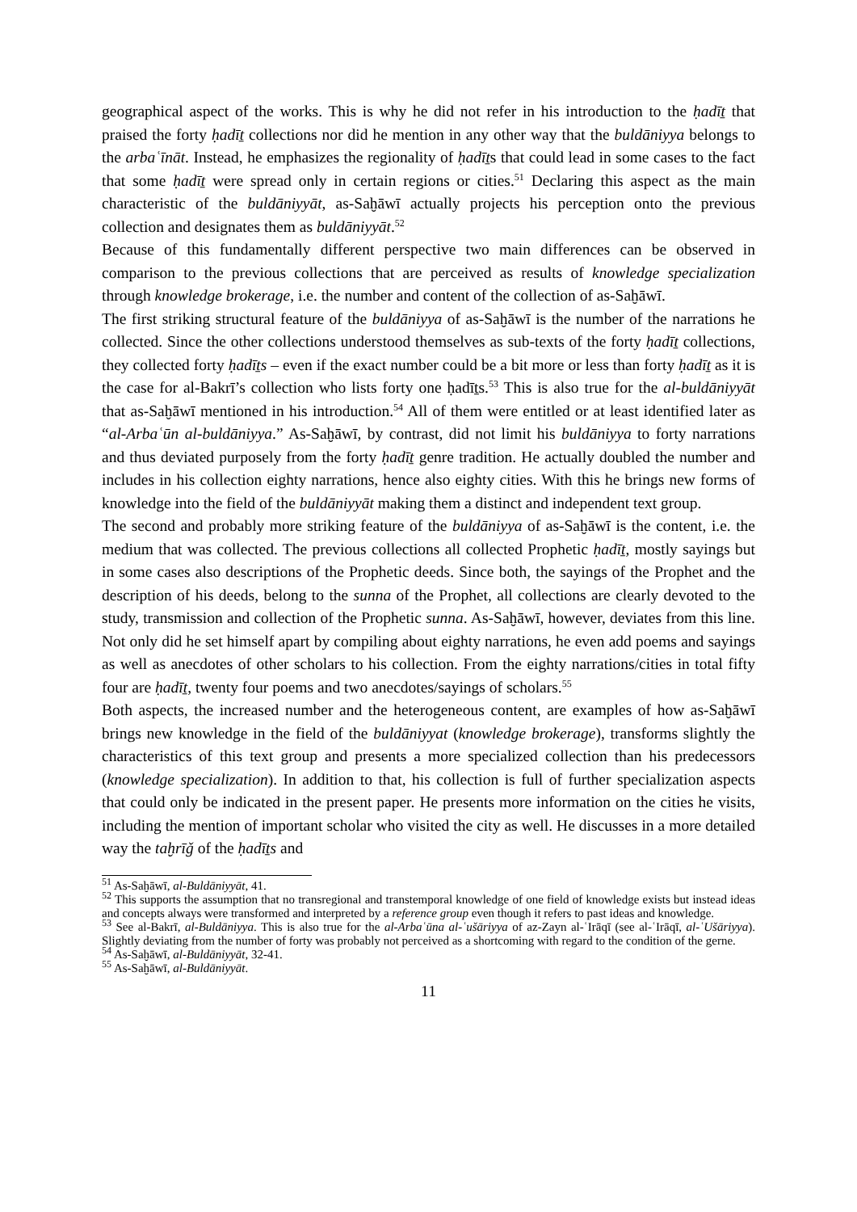geographical aspect of the works. This is why he did not refer in his introduction to the ḥadīṯ that praised the forty ḥadīṯ collections nor did he mention in any other way that the buldāniyya belongs to the arbaʿīnāt. Instead, he emphasizes the regionality of ḥadīṯs that could lead in some cases to the fact that some ḥadīṯ were spread only in certain regions or cities.<sup>51</sup> Declaring this aspect as the main characteristic of the buldāniyyāt, as-Saḫāwī actually projects his perception onto the previous collection and designates them as buldāniyyāt.<sup>52</sup>
Because of this fundamentally different perspective two main differences can be observed in comparison to the previous collections that are perceived as results of knowledge specialization through knowledge brokerage, i.e. the number and content of the collection of as-Saḫāwī.
The first striking structural feature of the buldāniyya of as-Saḫāwī is the number of the narrations he collected. Since the other collections understood themselves as sub-texts of the forty ḥadīṯ collections, they collected forty ḥadīṯs – even if the exact number could be a bit more or less than forty ḥadīṯ as it is the case for al-Bakrī’s collection who lists forty one ḥadīṯs.<sup>53</sup> This is also true for the al-buldāniyyāt that as-Saḫāwī mentioned in his introduction.<sup>54</sup> All of them were entitled or at least identified later as “al-Arbaʿūn al-buldāniyya.” As-Saḫāwī, by contrast, did not limit his buldāniyya to forty narrations and thus deviated purposely from the forty ḥadīṯ genre tradition. He actually doubled the number and includes in his collection eighty narrations, hence also eighty cities. With this he brings new forms of knowledge into the field of the buldāniyyāt making them a distinct and independent text group.
The second and probably more striking feature of the buldāniyya of as-Saḫāwī is the content, i.e. the medium that was collected. The previous collections all collected Prophetic ḥadīṯ, mostly sayings but in some cases also descriptions of the Prophetic deeds. Since both, the sayings of the Prophet and the description of his deeds, belong to the sunna of the Prophet, all collections are clearly devoted to the study, transmission and collection of the Prophetic sunna. As-Saḫāwī, however, deviates from this line. Not only did he set himself apart by compiling about eighty narrations, he even add poems and sayings as well as anecdotes of other scholars to his collection. From the eighty narrations/cities in total fifty four are ḥadīṯ, twenty four poems and two anecdotes/sayings of scholars.<sup>55</sup>
Both aspects, the increased number and the heterogeneous content, are examples of how as-Saḫāwī brings new knowledge in the field of the buldāniyyat (knowledge brokerage), transforms slightly the characteristics of this text group and presents a more specialized collection than his predecessors (knowledge specialization). In addition to that, his collection is full of further specialization aspects that could only be indicated in the present paper. He presents more information on the cities he visits, including the mention of important scholar who visited the city as well. He discusses in a more detailed way the taḫrīǧ of the ḥadīṯs and
<sup>51</sup> As-Saḫāwī, al-Buldāniyyāt, 41.
<sup>52</sup> This supports the assumption that no transregional and transtemporal knowledge of one field of knowledge exists but instead ideas and concepts always were transformed and interpreted by a reference group even though it refers to past ideas and knowledge.
<sup>53</sup> See al-Bakrī, al-Buldāniyya. This is also true for the al-Arbaʿūna al-ʿušāriyya of az-Zayn al-ʿIrāqī (see al-ʿIrāqī, al-ʿUšāriyya). Slightly deviating from the number of forty was probably not perceived as a shortcoming with regard to the condition of the gerne.
<sup>54</sup> As-Saḫāwī, al-Buldāniyyāt, 32-41.
<sup>55</sup> As-Saḫāwī, al-Buldāniyyāt.
11